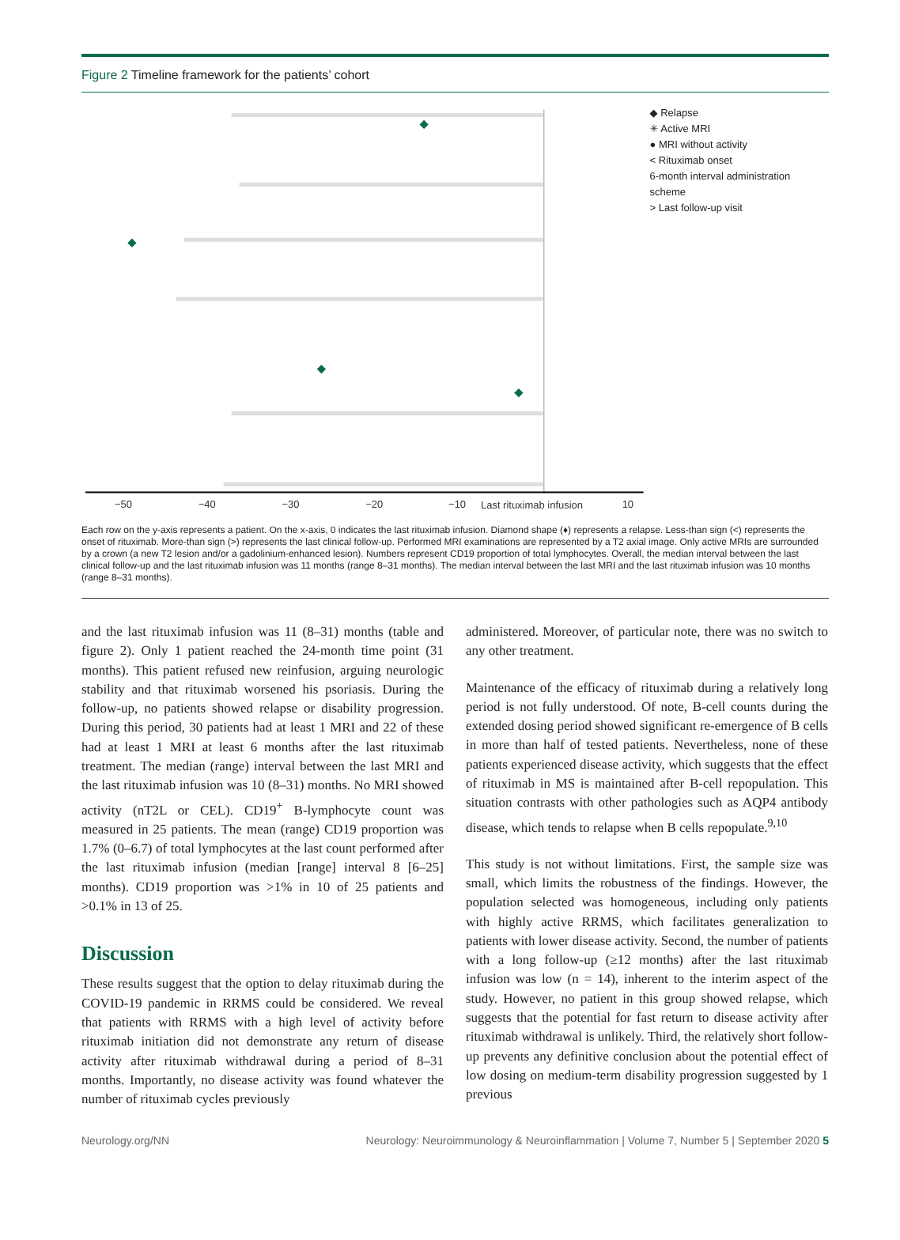Figure 2 Timeline framework for the patients’ cohort
−50
−40
−30
−20
−10
Last rituximab infusion
10
◆ Relapse
✳ Active MRI
● MRI without activity
< Rituximab onset
6-month interval administration scheme
> Last follow-up visit
Each row on the y-axis represents a patient. On the x-axis, 0 indicates the last rituximab infusion. Diamond shape (♦) represents a relapse. Less-than sign (<) represents the onset of rituximab. More-than sign (>) represents the last clinical follow-up. Performed MRI examinations are represented by a T2 axial image. Only active MRIs are surrounded by a crown (a new T2 lesion and/or a gadolinium-enhanced lesion). Numbers represent CD19 proportion of total lymphocytes. Overall, the median interval between the last clinical follow-up and the last rituximab infusion was 11 months (range 8–31 months). The median interval between the last MRI and the last rituximab infusion was 10 months (range 8–31 months).
and the last rituximab infusion was 11 (8–31) months (table and figure 2). Only 1 patient reached the 24-month time point (31 months). This patient refused new reinfusion, arguing neurologic stability and that rituximab worsened his psoriasis. During the follow-up, no patients showed relapse or disability progression. During this period, 30 patients had at least 1 MRI and 22 of these had at least 1 MRI at least 6 months after the last rituximab treatment. The median (range) interval between the last MRI and the last rituximab infusion was 10 (8–31) months. No MRI showed activity (nT2L or CEL). CD19<sup>+</sup> B-lymphocyte count was measured in 25 patients. The mean (range) CD19 proportion was 1.7% (0–6.7) of total lymphocytes at the last count performed after the last rituximab infusion (median [range] interval 8 [6–25] months). CD19 proportion was >1% in 10 of 25 patients and >0.1% in 13 of 25.
Discussion
These results suggest that the option to delay rituximab during the COVID-19 pandemic in RRMS could be considered. We reveal that patients with RRMS with a high level of activity before rituximab initiation did not demonstrate any return of disease activity after rituximab withdrawal during a period of 8–31 months. Importantly, no disease activity was found whatever the number of rituximab cycles previously
administered. Moreover, of particular note, there was no switch to any other treatment.
Maintenance of the efficacy of rituximab during a relatively long period is not fully understood. Of note, B-cell counts during the extended dosing period showed significant re-emergence of B cells in more than half of tested patients. Nevertheless, none of these patients experienced disease activity, which suggests that the effect of rituximab in MS is maintained after B-cell repopulation. This situation contrasts with other pathologies such as AQP4 antibody disease, which tends to relapse when B cells repopulate.<sup>9,10</sup>
This study is not without limitations. First, the sample size was small, which limits the robustness of the findings. However, the population selected was homogeneous, including only patients with highly active RRMS, which facilitates generalization to patients with lower disease activity. Second, the number of patients with a long follow-up (≥12 months) after the last rituximab infusion was low (n = 14), inherent to the interim aspect of the study. However, no patient in this group showed relapse, which suggests that the potential for fast return to disease activity after rituximab withdrawal is unlikely. Third, the relatively short follow-up prevents any definitive conclusion about the potential effect of low dosing on medium-term disability progression suggested by 1 previous
Neurology.org/NN Neurology: Neuroimmunology & Neuroinflammation | Volume 7, Number 5 | September 2020 5